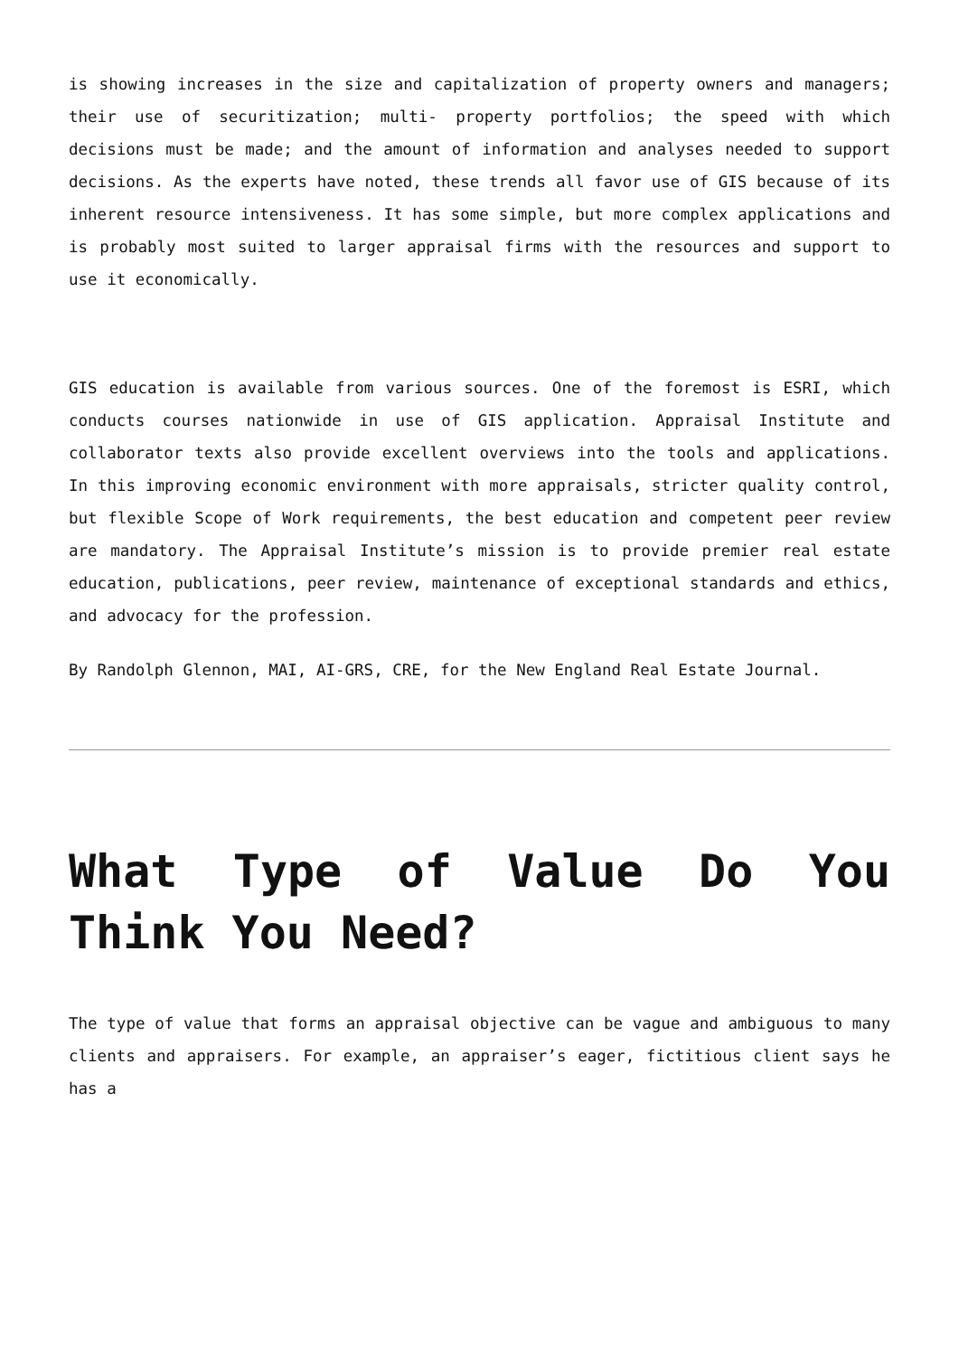is showing increases in the size and capitalization of property owners and managers; their use of securitization; multi- property portfolios; the speed with which decisions must be made; and the amount of information and analyses needed to support decisions. As the experts have noted, these trends all favor use of GIS because of its inherent resource intensiveness. It has some simple, but more complex applications and is probably most suited to larger appraisal firms with the resources and support to use it economically.
GIS education is available from various sources. One of the foremost is ESRI, which conducts courses nationwide in use of GIS application. Appraisal Institute and collaborator texts also provide excellent overviews into the tools and applications. In this improving economic environment with more appraisals, stricter quality control, but flexible Scope of Work requirements, the best education and competent peer review are mandatory. The Appraisal Institute’s mission is to provide premier real estate education, publications, peer review, maintenance of exceptional standards and ethics, and advocacy for the profession.
By Randolph Glennon, MAI, AI-GRS, CRE, for the New England Real Estate Journal.
What Type of Value Do You Think You Need?
The type of value that forms an appraisal objective can be vague and ambiguous to many clients and appraisers. For example, an appraiser’s eager, fictitious client says he has a